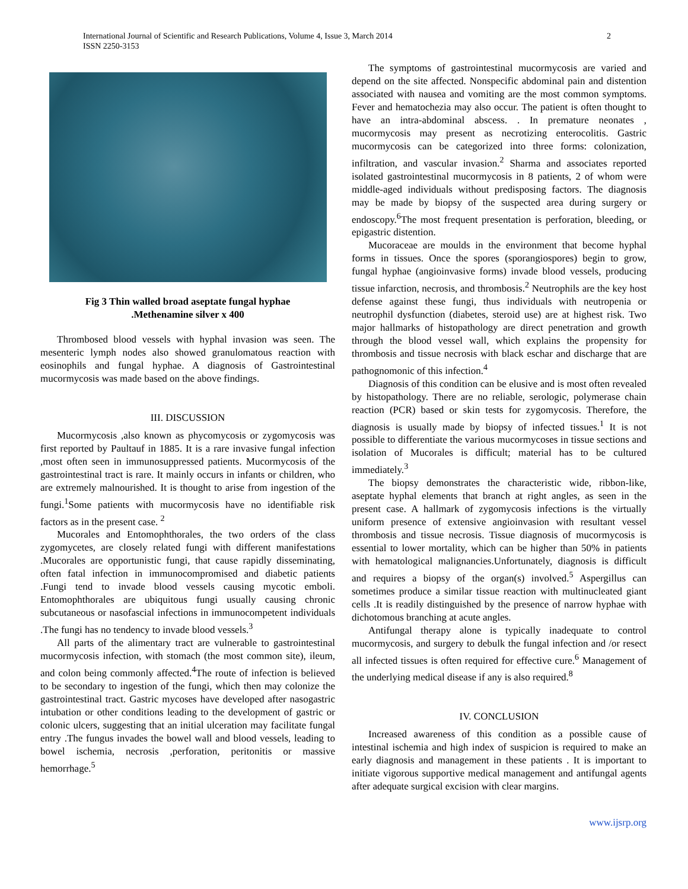International Journal of Scientific and Research Publications, Volume 4, Issue 3, March 2014
ISSN 2250-3153
2
Fig 3 Thin walled broad aseptate fungal hyphae
.Methenamine silver x 400
Thrombosed blood vessels with hyphal invasion was seen. The mesenteric lymph nodes also showed granulomatous reaction with eosinophils and fungal hyphae. A diagnosis of Gastrointestinal mucormycosis was made based on the above findings.
III. DISCUSSION
Mucormycosis ,also known as phycomycosis or zygomycosis was first reported by Paultauf in 1885. It is a rare invasive fungal infection ,most often seen in immunosuppressed patients. Mucormycosis of the gastrointestinal tract is rare. It mainly occurs in infants or children, who are extremely malnourished. It is thought to arise from ingestion of the fungi.<sup>1</sup>Some patients with mucormycosis have no identifiable risk factors as in the present case. <sup>2</sup>
Mucorales and Entomophthorales, the two orders of the class zygomycetes, are closely related fungi with different manifestations .Mucorales are opportunistic fungi, that cause rapidly disseminating, often fatal infection in immunocompromised and diabetic patients .Fungi tend to invade blood vessels causing mycotic emboli. Entomophthorales are ubiquitous fungi usually causing chronic subcutaneous or nasofascial infections in immunocompetent individuals .The fungi has no tendency to invade blood vessels.<sup>3</sup>
All parts of the alimentary tract are vulnerable to gastrointestinal mucormycosis infection, with stomach (the most common site), ileum, and colon being commonly affected.<sup>4</sup>The route of infection is believed to be secondary to ingestion of the fungi, which then may colonize the gastrointestinal tract. Gastric mycoses have developed after nasogastric intubation or other conditions leading to the development of gastric or colonic ulcers, suggesting that an initial ulceration may facilitate fungal entry .The fungus invades the bowel wall and blood vessels, leading to bowel ischemia, necrosis ,perforation, peritonitis or massive hemorrhage.<sup>5</sup>
The symptoms of gastrointestinal mucormycosis are varied and depend on the site affected. Nonspecific abdominal pain and distention associated with nausea and vomiting are the most common symptoms. Fever and hematochezia may also occur. The patient is often thought to have an intra-abdominal abscess. . In premature neonates , mucormycosis may present as necrotizing enterocolitis. Gastric mucormycosis can be categorized into three forms: colonization, infiltration, and vascular invasion.<sup>2</sup> Sharma and associates reported isolated gastrointestinal mucormycosis in 8 patients, 2 of whom were middle-aged individuals without predisposing factors. The diagnosis may be made by biopsy of the suspected area during surgery or endoscopy.<sup>6</sup>The most frequent presentation is perforation, bleeding, or epigastric distention.
Mucoraceae are moulds in the environment that become hyphal forms in tissues. Once the spores (sporangiospores) begin to grow, fungal hyphae (angioinvasive forms) invade blood vessels, producing tissue infarction, necrosis, and thrombosis.<sup>2</sup> Neutrophils are the key host defense against these fungi, thus individuals with neutropenia or neutrophil dysfunction (diabetes, steroid use) are at highest risk. Two major hallmarks of histopathology are direct penetration and growth through the blood vessel wall, which explains the propensity for thrombosis and tissue necrosis with black eschar and discharge that are pathognomonic of this infection.<sup>4</sup>
Diagnosis of this condition can be elusive and is most often revealed by histopathology. There are no reliable, serologic, polymerase chain reaction (PCR) based or skin tests for zygomycosis. Therefore, the diagnosis is usually made by biopsy of infected tissues.<sup>1</sup> It is not possible to differentiate the various mucormycoses in tissue sections and isolation of Mucorales is difficult; material has to be cultured immediately.<sup>3</sup>
The biopsy demonstrates the characteristic wide, ribbon-like, aseptate hyphal elements that branch at right angles, as seen in the present case. A hallmark of zygomycosis infections is the virtually uniform presence of extensive angioinvasion with resultant vessel thrombosis and tissue necrosis. Tissue diagnosis of mucormycosis is essential to lower mortality, which can be higher than 50% in patients with hematological malignancies.Unfortunately, diagnosis is difficult and requires a biopsy of the organ(s) involved.<sup>5</sup> Aspergillus can sometimes produce a similar tissue reaction with multinucleated giant cells .It is readily distinguished by the presence of narrow hyphae with dichotomous branching at acute angles.
Antifungal therapy alone is typically inadequate to control mucormycosis, and surgery to debulk the fungal infection and /or resect all infected tissues is often required for effective cure.<sup>6</sup> Management of the underlying medical disease if any is also required.<sup>8</sup>
IV. CONCLUSION
Increased awareness of this condition as a possible cause of intestinal ischemia and high index of suspicion is required to make an early diagnosis and management in these patients . It is important to initiate vigorous supportive medical management and antifungal agents after adequate surgical excision with clear margins.
www.ijsrp.org